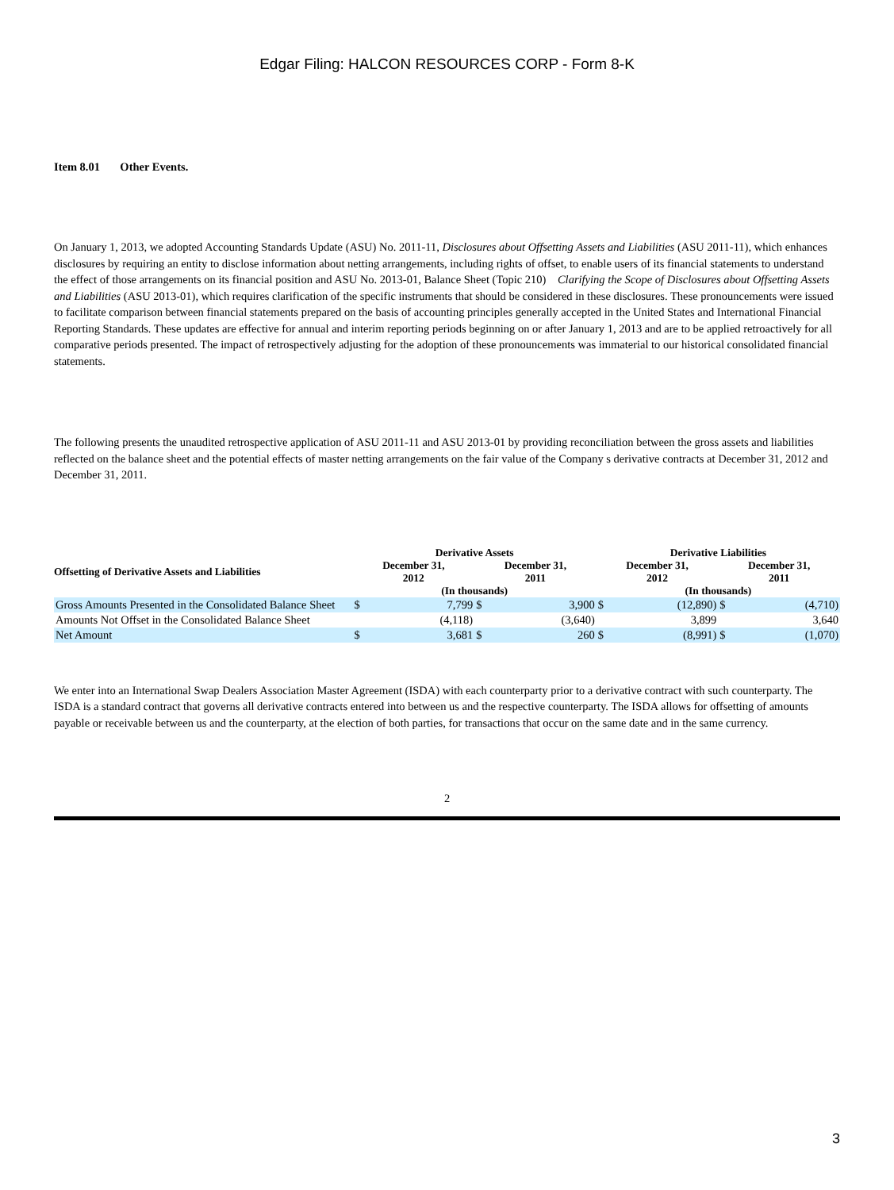Edgar Filing: HALCON RESOURCES CORP - Form 8-K
Item 8.01 Other Events.
On January 1, 2013, we adopted Accounting Standards Update (ASU) No. 2011-11, Disclosures about Offsetting Assets and Liabilities (ASU 2011-11), which enhances disclosures by requiring an entity to disclose information about netting arrangements, including rights of offset, to enable users of its financial statements to understand the effect of those arrangements on its financial position and ASU No. 2013-01, Balance Sheet (Topic 210) Clarifying the Scope of Disclosures about Offsetting Assets and Liabilities (ASU 2013-01), which requires clarification of the specific instruments that should be considered in these disclosures. These pronouncements were issued to facilitate comparison between financial statements prepared on the basis of accounting principles generally accepted in the United States and International Financial Reporting Standards. These updates are effective for annual and interim reporting periods beginning on or after January 1, 2013 and are to be applied retroactively for all comparative periods presented. The impact of retrospectively adjusting for the adoption of these pronouncements was immaterial to our historical consolidated financial statements.
The following presents the unaudited retrospective application of ASU 2011-11 and ASU 2013-01 by providing reconciliation between the gross assets and liabilities reflected on the balance sheet and the potential effects of master netting arrangements on the fair value of the Company s derivative contracts at December 31, 2012 and December 31, 2011.
| | Derivative Assets | | | | Derivative Liabilities | | | |
| --- | --- | --- | --- | --- | --- | --- | --- | --- |
| Offsetting of Derivative Assets and Liabilities | December 31, 2012 | | December 31, 2011 | | December 31, 2012 | | December 31, 2011 | |
| | (In thousands) | | | | (In thousands) | | | |
| Gross Amounts Presented in the Consolidated Balance Sheet | $ | 7,799 | $ | 3,900 | $ | (12,890) | $ | (4,710) |
| Amounts Not Offset in the Consolidated Balance Sheet | | (4,118) | | (3,640) | | 3,899 | | 3,640 |
| Net Amount | $ | 3,681 | $ | 260 | $ | (8,991) | $ | (1,070) |
We enter into an International Swap Dealers Association Master Agreement (ISDA) with each counterparty prior to a derivative contract with such counterparty. The ISDA is a standard contract that governs all derivative contracts entered into between us and the respective counterparty. The ISDA allows for offsetting of amounts payable or receivable between us and the counterparty, at the election of both parties, for transactions that occur on the same date and in the same currency.
2
3